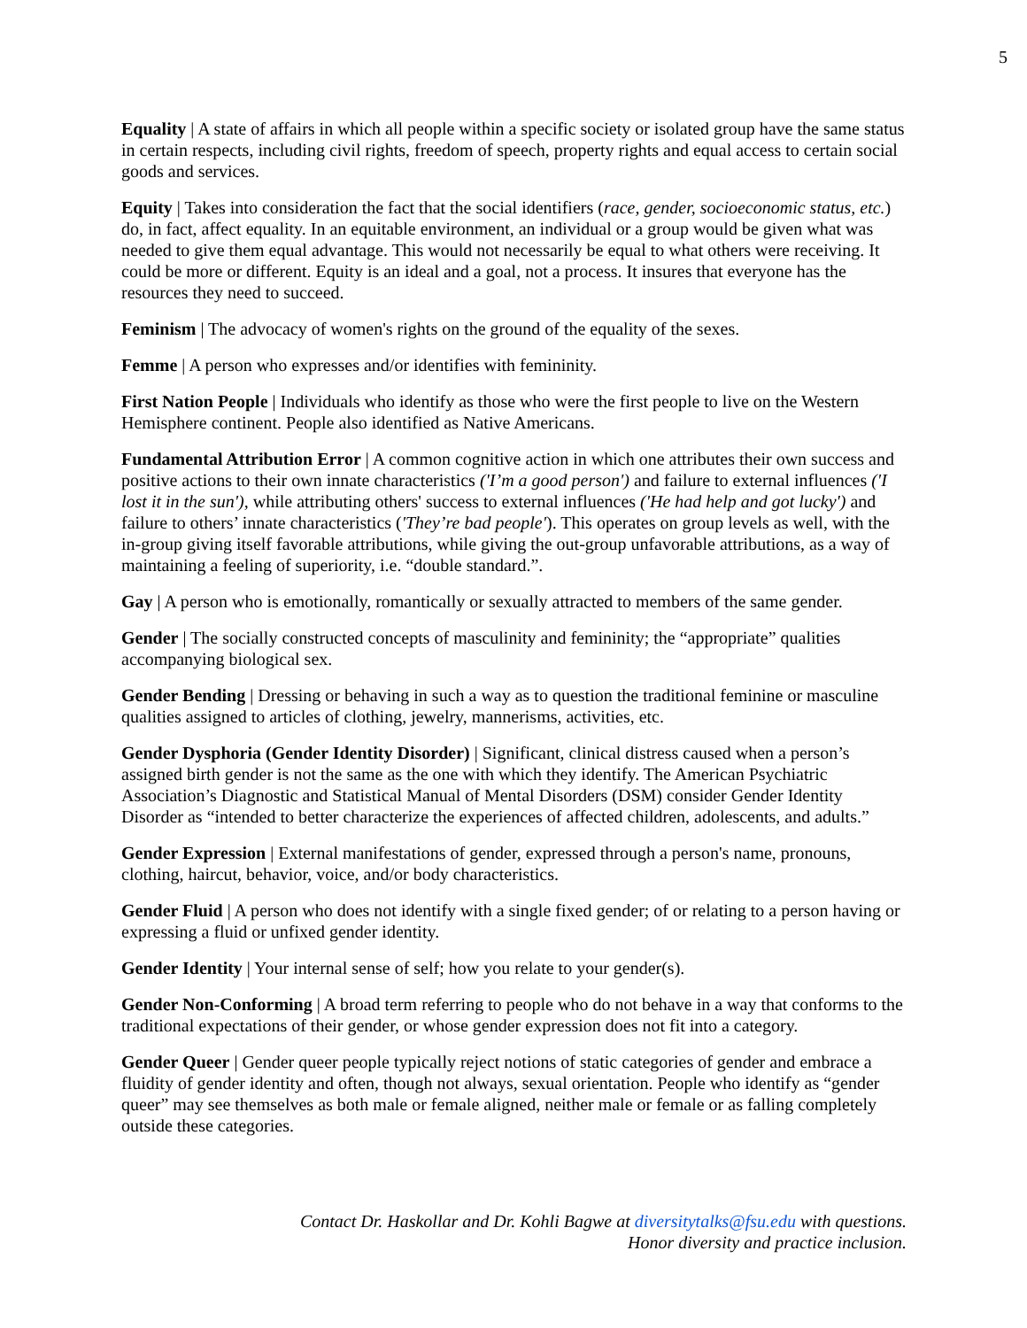5
Equality | A state of affairs in which all people within a specific society or isolated group have the same status in certain respects, including civil rights, freedom of speech, property rights and equal access to certain social goods and services.
Equity | Takes into consideration the fact that the social identifiers (race, gender, socioeconomic status, etc.) do, in fact, affect equality. In an equitable environment, an individual or a group would be given what was needed to give them equal advantage. This would not necessarily be equal to what others were receiving. It could be more or different. Equity is an ideal and a goal, not a process. It insures that everyone has the resources they need to succeed.
Feminism | The advocacy of women's rights on the ground of the equality of the sexes.
Femme | A person who expresses and/or identifies with femininity.
First Nation People | Individuals who identify as those who were the first people to live on the Western Hemisphere continent. People also identified as Native Americans.
Fundamental Attribution Error | A common cognitive action in which one attributes their own success and positive actions to their own innate characteristics ('I’m a good person') and failure to external influences ('I lost it in the sun'), while attributing others' success to external influences ('He had help and got lucky') and failure to others’ innate characteristics ('They’re bad people'). This operates on group levels as well, with the in-group giving itself favorable attributions, while giving the out-group unfavorable attributions, as a way of maintaining a feeling of superiority, i.e. “double standard.”.
Gay | A person who is emotionally, romantically or sexually attracted to members of the same gender.
Gender | The socially constructed concepts of masculinity and femininity; the “appropriate” qualities accompanying biological sex.
Gender Bending | Dressing or behaving in such a way as to question the traditional feminine or masculine qualities assigned to articles of clothing, jewelry, mannerisms, activities, etc.
Gender Dysphoria (Gender Identity Disorder) | Significant, clinical distress caused when a person’s assigned birth gender is not the same as the one with which they identify. The American Psychiatric Association’s Diagnostic and Statistical Manual of Mental Disorders (DSM) consider Gender Identity Disorder as “intended to better characterize the experiences of affected children, adolescents, and adults.”
Gender Expression | External manifestations of gender, expressed through a person's name, pronouns, clothing, haircut, behavior, voice, and/or body characteristics.
Gender Fluid | A person who does not identify with a single fixed gender; of or relating to a person having or expressing a fluid or unfixed gender identity.
Gender Identity | Your internal sense of self; how you relate to your gender(s).
Gender Non-Conforming | A broad term referring to people who do not behave in a way that conforms to the traditional expectations of their gender, or whose gender expression does not fit into a category.
Gender Queer | Gender queer people typically reject notions of static categories of gender and embrace a fluidity of gender identity and often, though not always, sexual orientation. People who identify as “gender queer” may see themselves as both male or female aligned, neither male or female or as falling completely outside these categories.
Contact Dr. Haskollar and Dr. Kohli Bagwe at diversitytalks@fsu.edu with questions.
Honor diversity and practice inclusion.